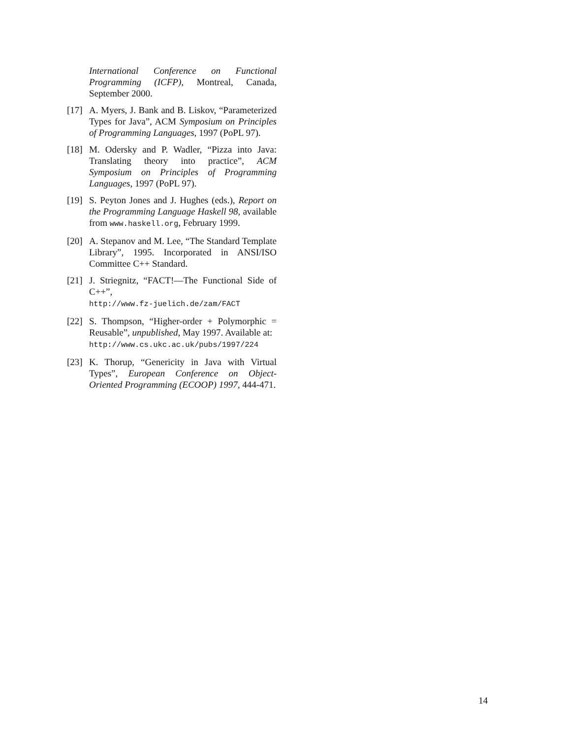International Conference on Functional Programming (ICFP), Montreal, Canada, September 2000.
[17]
A. Myers, J. Bank and B. Liskov, “Parameterized Types for Java”, ACM Symposium on Principles of Programming Languages, 1997 (PoPL 97).
[18]
M. Odersky and P. Wadler, “Pizza into Java: Translating theory into practice”, ACM Symposium on Principles of Programming Languages, 1997 (PoPL 97).
[19]
S. Peyton Jones and J. Hughes (eds.), Report on the Programming Language Haskell 98, available from www.haskell.org, February 1999.
[20]
A. Stepanov and M. Lee, “The Standard Template Library”, 1995. Incorporated in ANSI/ISO Committee C++ Standard.
[21]
J. Striegnitz, “FACT!—The Functional Side of C++”,
http://www.fz-juelich.de/zam/FACT
[22]
S. Thompson, “Higher-order + Polymorphic = Reusable”, unpublished, May 1997. Available at:
http://www.cs.ukc.ac.uk/pubs/1997/224
[23]
K. Thorup, “Genericity in Java with Virtual Types”, European Conference on Object-Oriented Programming (ECOOP) 1997, 444-471.
14